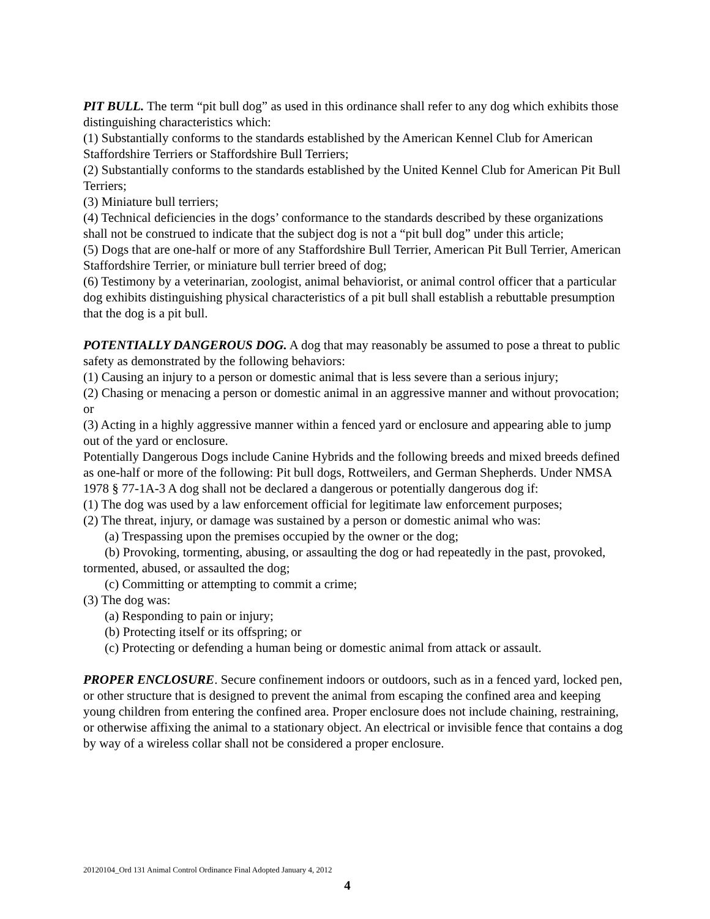PIT BULL. The term “pit bull dog” as used in this ordinance shall refer to any dog which exhibits those distinguishing characteristics which:
(1) Substantially conforms to the standards established by the American Kennel Club for American Staffordshire Terriers or Staffordshire Bull Terriers;
(2) Substantially conforms to the standards established by the United Kennel Club for American Pit Bull Terriers;
(3) Miniature bull terriers;
(4) Technical deficiencies in the dogs’ conformance to the standards described by these organizations shall not be construed to indicate that the subject dog is not a “pit bull dog” under this article;
(5) Dogs that are one-half or more of any Staffordshire Bull Terrier, American Pit Bull Terrier, American Staffordshire Terrier, or miniature bull terrier breed of dog;
(6) Testimony by a veterinarian, zoologist, animal behaviorist, or animal control officer that a particular dog exhibits distinguishing physical characteristics of a pit bull shall establish a rebuttable presumption that the dog is a pit bull.
POTENTIALLY DANGEROUS DOG. A dog that may reasonably be assumed to pose a threat to public safety as demonstrated by the following behaviors:
(1) Causing an injury to a person or domestic animal that is less severe than a serious injury;
(2) Chasing or menacing a person or domestic animal in an aggressive manner and without provocation; or
(3) Acting in a highly aggressive manner within a fenced yard or enclosure and appearing able to jump out of the yard or enclosure.
Potentially Dangerous Dogs include Canine Hybrids and the following breeds and mixed breeds defined as one-half or more of the following: Pit bull dogs, Rottweilers, and German Shepherds. Under NMSA 1978 § 77-1A-3 A dog shall not be declared a dangerous or potentially dangerous dog if:
(1) The dog was used by a law enforcement official for legitimate law enforcement purposes;
(2) The threat, injury, or damage was sustained by a person or domestic animal who was:
(a) Trespassing upon the premises occupied by the owner or the dog;
(b) Provoking, tormenting, abusing, or assaulting the dog or had repeatedly in the past, provoked, tormented, abused, or assaulted the dog;
(c) Committing or attempting to commit a crime;
(3) The dog was:
(a) Responding to pain or injury;
(b) Protecting itself or its offspring; or
(c) Protecting or defending a human being or domestic animal from attack or assault.
PROPER ENCLOSURE. Secure confinement indoors or outdoors, such as in a fenced yard, locked pen, or other structure that is designed to prevent the animal from escaping the confined area and keeping young children from entering the confined area. Proper enclosure does not include chaining, restraining, or otherwise affixing the animal to a stationary object. An electrical or invisible fence that contains a dog by way of a wireless collar shall not be considered a proper enclosure.
20120104_Ord 131 Animal Control Ordinance Final Adopted January 4, 2012
4